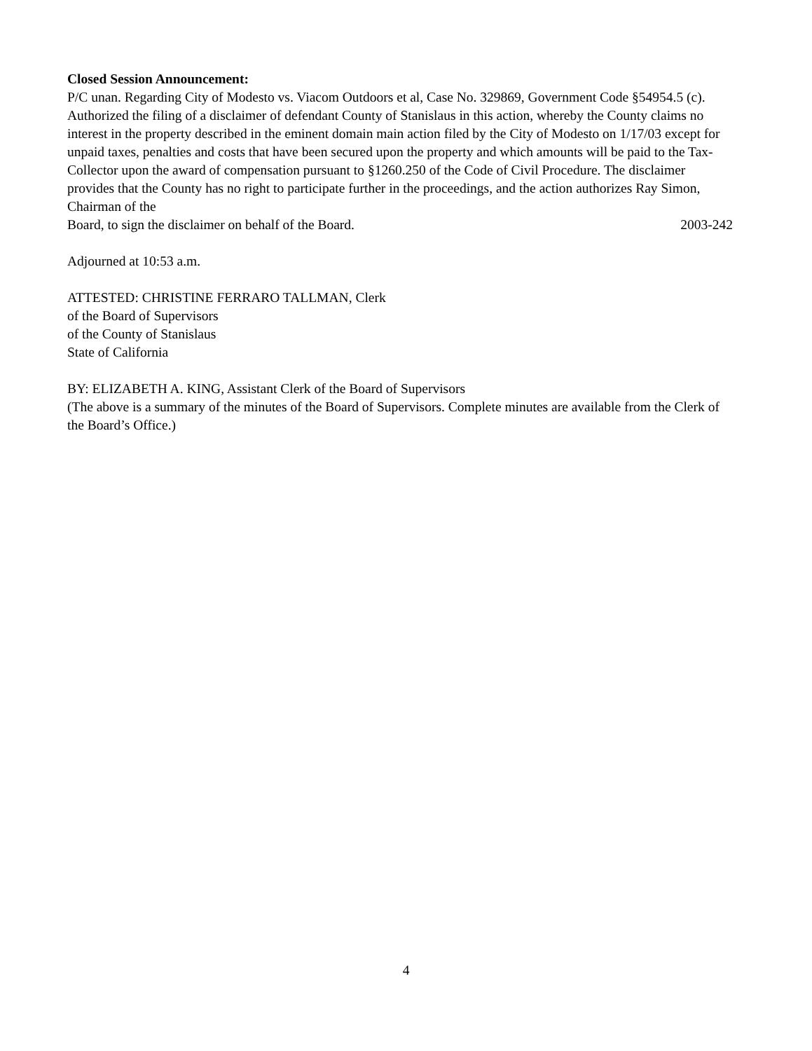Closed Session Announcement:
P/C unan. Regarding City of Modesto vs. Viacom Outdoors et al, Case No. 329869, Government Code §54954.5 (c). Authorized the filing of a disclaimer of defendant County of Stanislaus in this action, whereby the County claims no interest in the property described in the eminent domain main action filed by the City of Modesto on 1/17/03 except for unpaid taxes, penalties and costs that have been secured upon the property and which amounts will be paid to the Tax-Collector upon the award of compensation pursuant to §1260.250 of the Code of Civil Procedure. The disclaimer provides that the County has no right to participate further in the proceedings, and the action authorizes Ray Simon, Chairman of the
Board, to sign the disclaimer on behalf of the Board. 2003-242
Adjourned at 10:53 a.m.
ATTESTED: CHRISTINE FERRARO TALLMAN, Clerk
of the Board of Supervisors
of the County of Stanislaus
State of California
BY: ELIZABETH A. KING, Assistant Clerk of the Board of Supervisors
(The above is a summary of the minutes of the Board of Supervisors. Complete minutes are available from the Clerk of the Board’s Office.)
4